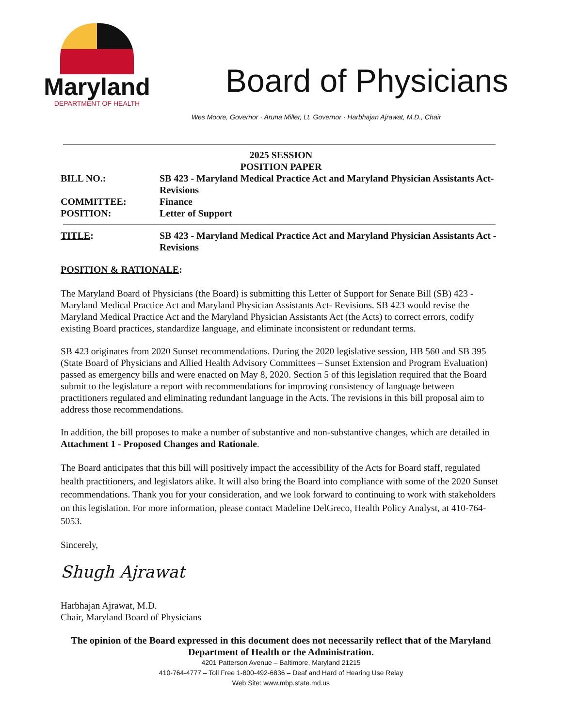Maryland
DEPARTMENT OF HEALTH
Board of Physicians
Wes Moore, Governor · Aruna Miller, Lt. Governor · Harbhajan Ajrawat, M.D., Chair
2025 SESSION
POSITION PAPER
BILL NO.: SB 423 - Maryland Medical Practice Act and Maryland Physician Assistants Act- Revisions
COMMITTEE: Finance
POSITION: Letter of Support
TITLE: SB 423 - Maryland Medical Practice Act and Maryland Physician Assistants Act - Revisions
POSITION & RATIONALE:
The Maryland Board of Physicians (the Board) is submitting this Letter of Support for Senate Bill (SB) 423 - Maryland Medical Practice Act and Maryland Physician Assistants Act- Revisions. SB 423 would revise the Maryland Medical Practice Act and the Maryland Physician Assistants Act (the Acts) to correct errors, codify existing Board practices, standardize language, and eliminate inconsistent or redundant terms.
SB 423 originates from 2020 Sunset recommendations. During the 2020 legislative session, HB 560 and SB 395 (State Board of Physicians and Allied Health Advisory Committees – Sunset Extension and Program Evaluation) passed as emergency bills and were enacted on May 8, 2020. Section 5 of this legislation required that the Board submit to the legislature a report with recommendations for improving consistency of language between practitioners regulated and eliminating redundant language in the Acts. The revisions in this bill proposal aim to address those recommendations.
In addition, the bill proposes to make a number of substantive and non-substantive changes, which are detailed in Attachment 1 - Proposed Changes and Rationale.
The Board anticipates that this bill will positively impact the accessibility of the Acts for Board staff, regulated health practitioners, and legislators alike. It will also bring the Board into compliance with some of the 2020 Sunset recommendations. Thank you for your consideration, and we look forward to continuing to work with stakeholders on this legislation. For more information, please contact Madeline DelGreco, Health Policy Analyst, at 410-764-5053.
Sincerely,
Shugh Ajrawat
Harbhajan Ajrawat, M.D.
Chair, Maryland Board of Physicians
The opinion of the Board expressed in this document does not necessarily reflect that of the Maryland Department of Health or the Administration.
4201 Patterson Avenue – Baltimore, Maryland 21215
410-764-4777 – Toll Free 1-800-492-6836 – Deaf and Hard of Hearing Use Relay
Web Site: www.mbp.state.md.us